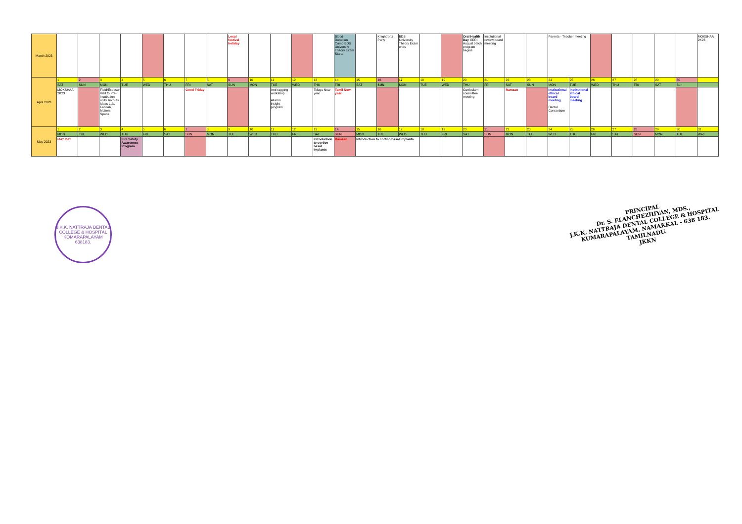| March 2023 | | | | | | | | | Local festival holiday | | | | | Blood Donation Camp BDS University Theory Exam Starts | | Knightronz Party | BDS University Theory Exam ends | | | Oral Health Day CRRI August batch program begins | Institutional review board meeting | | | Parents - Teacher meeting | | | | | | | MOKSHAA 2K23 |
| April 2023 | 1 | 2 | 3 | 4 | 5 | 6 | 7 | 8 | 9 | 10 | 11 | 12 | 13 | 14 | 15 | 16 | 17 | 18 | 19 | 20 | 21 | 22 | 23 | 24 | 25 | 26 | 27 | 28 | 29 | 30 | |
| | SAT | SUN | MON | TUE | WED | THU | FRI | SAT | SUN | MON | TUE | WED | THU | FRI | SAT | SUN | MON | TUE | WED | THU | FRI | SAT | SUN | MON | TUE | WED | THU | FRI | SAT | Sun | |
| | MOKSHAA 2K23 | | Field/Exposure Visit to Pre-incubation units such as Ideas Lab, Fab lab, Makers Space | | | | Good Friday | | | | Anti ragging workshop Alumni insight program | | Telugu New year | Tamil New year | | | | | | Curriculam committee meeting | | Ramzan | | Institutional ethical board meeting Dental Consortium | Institutional ethical board meeting | | | | | | |
| May 2023 | 1 | 2 | 3 | 4 | 5 | 6 | 7 | 8 | 9 | 10 | 11 | 12 | 13 | 14 | 15 | 16 | 17 | 18 | 19 | 20 | 21 | 22 | 23 | 24 | 25 | 26 | 27 | 28 | 29 | 30 | 31 |
| | MON | TUE | WED | THU | FRI | SAT | SUN | MON | TUE | WED | THU | FRI | SAT | SUN | MON | TUE | WED | THU | FRI | SAT | SUN | MON | TUE | WED | THU | FRI | SAT | SUN | MON | TUE | Wed |
| | MAY DAY | | | Fire Safety Awareness Program | | | | | | | | | Introduction to cortico basal Implants | Ramzan | Introduction to cortico basal Implants | | | | | | | | | | | | | | | | |
J.K.K. NATTRAJA DENTAL COLLEGE & HOSPITAL
KOMARAPALAYAM 638183.
PRINCIPAL
Dr. S. ELANCHEZHIYAN, MDS.,
J.K.K. NATTRAJA DENTAL COLLEGE & HOSPITAL
KUMARAPALAYAM, NAMAKKAL - 638 183.
TAMILNADU.
JKKN